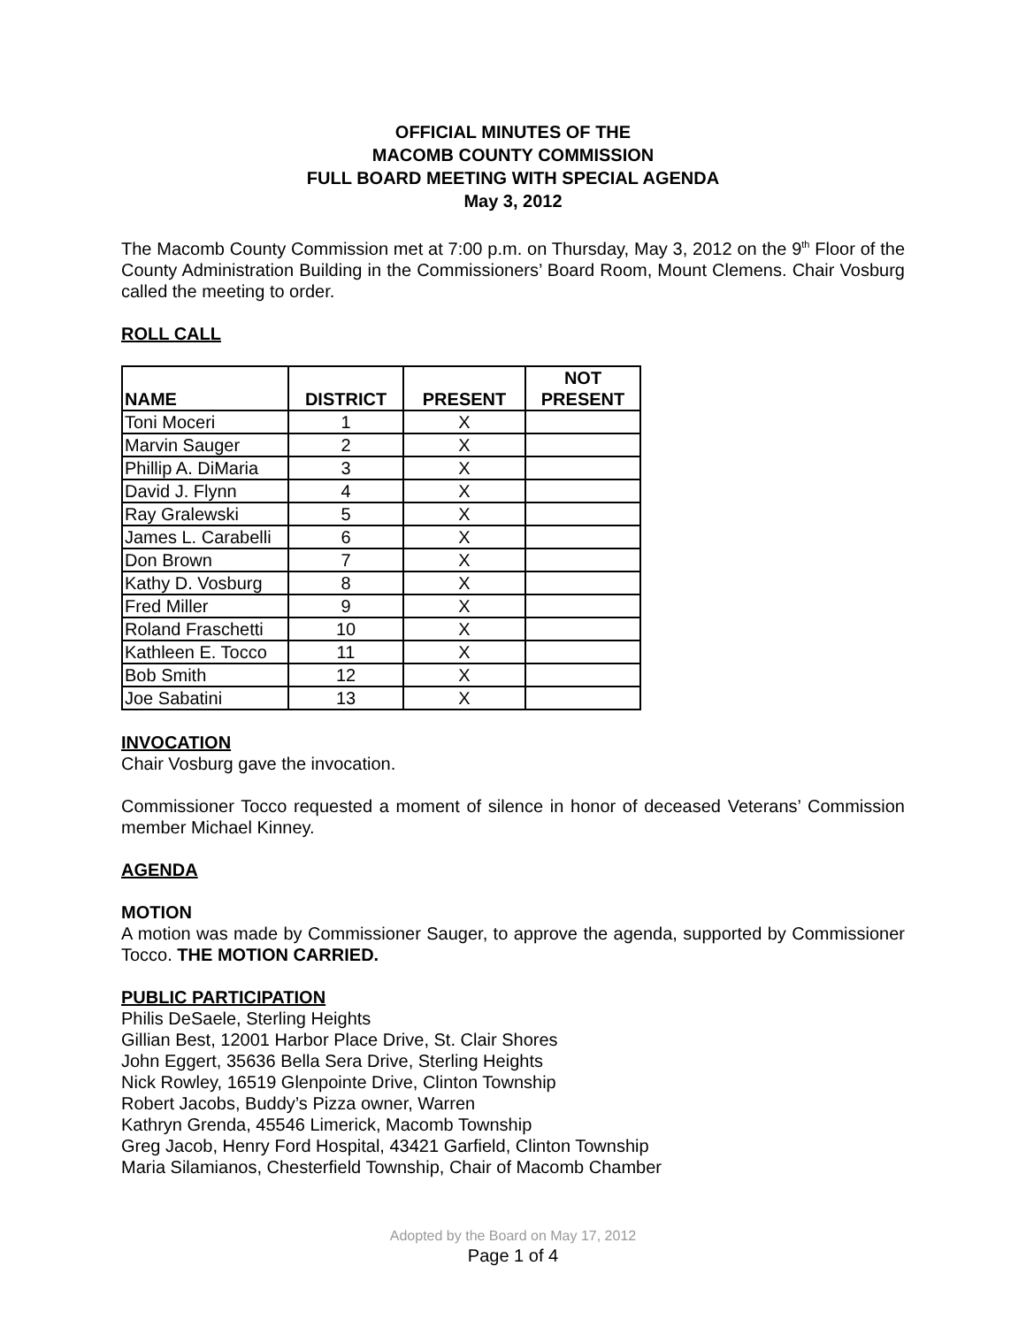OFFICIAL MINUTES OF THE
MACOMB COUNTY COMMISSION
FULL BOARD MEETING WITH SPECIAL AGENDA
May 3, 2012
The Macomb County Commission met at 7:00 p.m. on Thursday, May 3, 2012 on the 9<sup>th</sup> Floor of the County Administration Building in the Commissioners’ Board Room, Mount Clemens. Chair Vosburg called the meeting to order.
ROLL CALL
| NAME | DISTRICT | PRESENT | NOT PRESENT |
| --- | --- | --- | --- |
| Toni Moceri | 1 | X | |
| Marvin Sauger | 2 | X | |
| Phillip A. DiMaria | 3 | X | |
| David J. Flynn | 4 | X | |
| Ray Gralewski | 5 | X | |
| James L. Carabelli | 6 | X | |
| Don Brown | 7 | X | |
| Kathy D. Vosburg | 8 | X | |
| Fred Miller | 9 | X | |
| Roland Fraschetti | 10 | X | |
| Kathleen E. Tocco | 11 | X | |
| Bob Smith | 12 | X | |
| Joe Sabatini | 13 | X | |
INVOCATION
Chair Vosburg gave the invocation.
Commissioner Tocco requested a moment of silence in honor of deceased Veterans’ Commission member Michael Kinney.
AGENDA
MOTION
A motion was made by Commissioner Sauger, to approve the agenda, supported by Commissioner Tocco. THE MOTION CARRIED.
PUBLIC PARTICIPATION
Philis DeSaele, Sterling Heights
Gillian Best, 12001 Harbor Place Drive, St. Clair Shores
John Eggert, 35636 Bella Sera Drive, Sterling Heights
Nick Rowley, 16519 Glenpointe Drive, Clinton Township
Robert Jacobs, Buddy’s Pizza owner, Warren
Kathryn Grenda, 45546 Limerick, Macomb Township
Greg Jacob, Henry Ford Hospital, 43421 Garfield, Clinton Township
Maria Silamianos, Chesterfield Township, Chair of Macomb Chamber
Adopted by the Board on May 17, 2012
Page 1 of 4